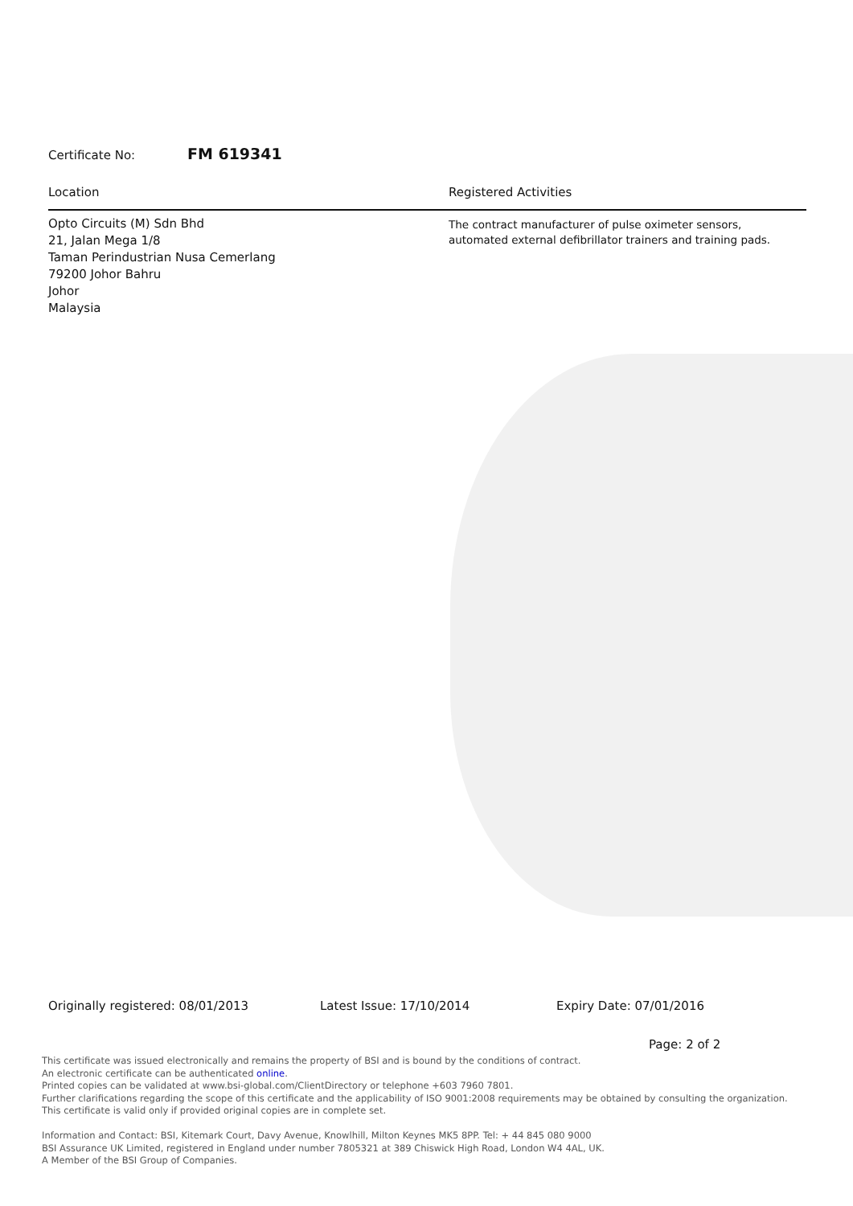Certificate No: FM 619341
Location Registered Activities
Opto Circuits (M) Sdn Bhd
21, Jalan Mega 1/8
Taman Perindustrian Nusa Cemerlang
79200 Johor Bahru
Johor
Malaysia
The contract manufacturer of pulse oximeter sensors,
automated external defibrillator trainers and training pads.
Originally registered: 08/01/2013 Latest Issue: 17/10/2014 Expiry Date: 07/01/2016
Page: 2 of 2
This certificate was issued electronically and remains the property of BSI and is bound by the conditions of contract.
An electronic certificate can be authenticated online.
Printed copies can be validated at www.bsi-global.com/ClientDirectory or telephone +603 7960 7801.
Further clarifications regarding the scope of this certificate and the applicability of ISO 9001:2008 requirements may be obtained by consulting the organization.
This certificate is valid only if provided original copies are in complete set.
Information and Contact: BSI, Kitemark Court, Davy Avenue, Knowlhill, Milton Keynes MK5 8PP. Tel: + 44 845 080 9000
BSI Assurance UK Limited, registered in England under number 7805321 at 389 Chiswick High Road, London W4 4AL, UK.
A Member of the BSI Group of Companies.